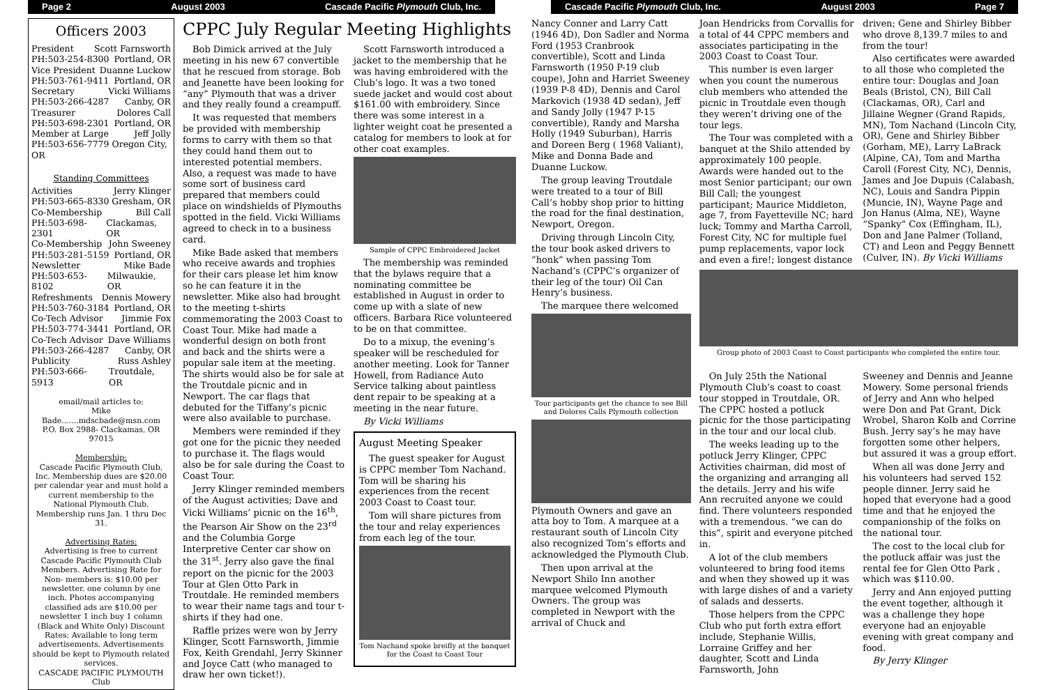Page 2 August 2003 Cascade Pacific Plymouth Club, Inc.
Officers 2003
President Scott Farnsworth
PH:503-254-8300 Portland, OR
Vice President Duanne Luckow
PH:503-761-9411 Portland, OR
Secretary Vicki Williams
PH:503-266-4287 Canby, OR
Treasurer Dolores Call
PH:503-698-2301 Portland, OR
Member at Large Jeff Jolly
PH:503-656-7779 Oregon City, OR
Standing Committees
Activities Jerry Klinger
PH:503-665-8330 Gresham, OR
Co-Membership Bill Call
PH:503-698-2301 Clackamas, OR
Co-Membership John Sweeney
PH:503-281-5159 Portland, OR
Newsletter Mike Bade
PH:503-653-8102 Milwaukie, OR
Refreshments Dennis Mowery
PH:503-760-3184 Portland, OR
Co-Tech Advisor Jimmie Fox
PH:503-774-3441 Portland, OR
Co-Tech Advisor Dave Williams
PH:503-266-4287 Canby, OR
Publicity Russ Ashley
PH:503-666-5913 Troutdale, OR
email/mail articles to:
Mike Bade.......mdscbade@msn.com
P.O. Box 2988- Clackamas, OR 97015
Membership:
Cascade Pacific Plymouth Club, Inc. Membership dues are $20.00 per calendar year and must hold a current membership to the National Plymouth Club. Membership runs Jan. 1 thru Dec 31.
Advertising Rates:
Advertising is free to current Cascade Pacific Plymouth Club Members. Advertising Rate for Non- members is: $10.00 per newsletter. one column by one inch. Photos accompanying classified ads are $10.00 per newsletter 1 inch buy 1 column (Black and White Only) Discount Rates: Available to long term advertisements. Advertisements should be kept to Plymouth related services.
CASCADE PACIFIC PLYMOUTH Club
CPPC July Regular Meeting Highlights
Bob Dimick arrived at the July meeting in his new 67 convertible that he rescued from storage. Bob and Jeanette have been looking for “any” Plymouth that was a driver and they really found a creampuff.
It was requested that members be provided with membership forms to carry with them so that they could hand them out to interested potential members. Also, a request was made to have some sort of business card prepared that members could place on windshields of Plymouths spotted in the field. Vicki Williams agreed to check in to a business card.
Mike Bade asked that members who receive awards and trophies for their cars please let him know so he can feature it in the newsletter. Mike also had brought to the meeting t-shirts commemorating the 2003 Coast to Coast Tour. Mike had made a wonderful design on both front and back and the shirts were a popular sale item at the meeting. The shirts would also be for sale at the Troutdale picnic and in Newport. The car flags that debuted for the Tiffany’s picnic were also available to purchase.
Members were reminded if they got one for the picnic they needed to purchase it. The flags would also be for sale during the Coast to Coast Tour.
Jerry Klinger reminded members of the August activities; Dave and Vicki Williams’ picnic on the 16<sup>th</sup>, the Pearson Air Show on the 23<sup>rd</sup> and the Columbia Gorge Interpretive Center car show on the 31<sup>st</sup>. Jerry also gave the final report on the picnic for the 2003 Tour at Glen Otto Park in Troutdale. He reminded members to wear their name tags and tour t-shirts if they had one.
Raffle prizes were won by Jerry Klinger, Scott Farnsworth, Jimmie Fox, Keith Grendahl, Jerry Skinner and Joyce Catt (who managed to draw her own ticket!).
Scott Farnsworth introduced a jacket to the membership that he was having embroidered with the Club’s logo. It was a two toned suede jacket and would cost about $161.00 with embroidery. Since there was some interest in a lighter weight coat he presented a catalog for members to look at for other coat examples.
Sample of CPPC Embroidered Jacket
The membership was reminded that the bylaws require that a nominating committee be established in August in order to come up with a slate of new officers. Barbara Rice volunteered to be on that committee.
Do to a mixup, the evening’s speaker will be rescheduled for another meeting. Look for Tanner Howell, from Radiance Auto Service talking about paintless dent repair to be speaking at a meeting in the near future.
By Vicki Williams
August Meeting Speaker
The guest speaker for August is CPPC member Tom Nachand. Tom will be sharing his experiences from the recent 2003 Coast to Coast tour.
Tom will share pictures from the tour and relay experiences from each leg of the tour.
Tom Nachand spoke breifly at the banquet for the Coast to Coast Tour
Cascade Pacific Plymouth Club, Inc. August 2003 Page 7
Nancy Conner and Larry Catt (1946 4D), Don Sadler and Norma Ford (1953 Cranbrook convertible), Scott and Linda Farnsworth (1950 P-19 club coupe), John and Harriet Sweeney (1939 P-8 4D), Dennis and Carol Markovich (1938 4D sedan), Jeff and Sandy Jolly (1947 P-15 convertible), Randy and Marsha Holly (1949 Suburban), Harris and Doreen Berg ( 1968 Valiant), Mike and Donna Bade and Duanne Luckow.
The group leaving Troutdale were treated to a tour of Bill Call’s hobby shop prior to hitting the road for the final destination, Newport, Oregon.
Driving through Lincoln City, the tour book asked drivers to “honk” when passing Tom Nachand’s (CPPC’s organizer of their leg of the tour) Oil Can Henry’s business.
The marquee there welcomed
Tour participants get the chance to see Bill and Dolores Calls Plymouth collection
Plymouth Owners and gave an atta boy to Tom. A marquee at a restaurant south of Lincoln City also recognized Tom’s efforts and acknowledged the Plymouth Club.
Then upon arrival at the Newport Shilo Inn another marquee welcomed Plymouth Owners. The group was completed in Newport with the arrival of Chuck and
Joan Hendricks from Corvallis for a total of 44 CPPC members and associates participating in the 2003 Coast to Coast Tour.
This number is even larger when you count the numerous club members who attended the picnic in Troutdale even though they weren’t driving one of the tour legs.
The Tour was completed with a banquet at the Shilo attended by approximately 100 people. Awards were handed out to the most Senior participant; our own Bill Call; the youngest participant; Maurice Middleton, age 7, from Fayetteville NC; hard luck; Tommy and Martha Carroll, Forest City, NC for multiple fuel pump replacements, vapor lock and even a fire!; longest distance
driven; Gene and Shirley Bibber who drove 8,139.7 miles to and from the tour!
Also certificates were awarded to all those who completed the entire tour: Douglas and Joan Beals (Bristol, CN), Bill Call (Clackamas, OR), Carl and Jillaine Wegner (Grand Rapids, MN), Tom Nachand (Lincoln City, OR), Gene and Shirley Bibber (Gorham, ME), Larry LaBrack (Alpine, CA), Tom and Martha Caroll (Forest City, NC), Dennis, James and Joe Dupuis (Calabash, NC), Louis and Sandra Pippin (Muncie, IN), Wayne Page and Jon Hanus (Alma, NE), Wayne “Spanky” Cox (Effingham, IL), Don and Jane Palmer (Tolland, CT) and Leon and Peggy Bennett (Culver, IN). By Vicki Williams
Group photo of 2003 Coast to Coast participants who completed the entire tour.
On July 25th the National Plymouth Club’s coast to coast tour stopped in Troutdale, OR. The CPPC hosted a potluck picnic for the those participating in the tour and our local club.
The weeks leading up to the potluck Jerry Klinger, CPPC Activities chairman, did most of the organizing and arranging all the details. Jerry and his wife Ann recruited anyone we could find. There volunteers responded with a tremendous. “we can do this”, spirit and everyone pitched in.
A lot of the club members volunteered to bring food items and when they showed up it was with large dishes of and a variety of salads and desserts.
Those helpers from the CPPC Club who put forth extra effort include, Stephanie Willis, Lorraine Griffey and her daughter, Scott and Linda Farnsworth, John
Sweeney and Dennis and Jeanne Mowery. Some personal friends of Jerry and Ann who helped were Don and Pat Grant, Dick Wrobel, Sharon Kolb and Corrine Bush. Jerry say’s he may have forgotten some other helpers, but assured it was a group effort.
When all was done Jerry and his volunteers had served 152 people dinner. Jerry said he hoped that everyone had a good time and that he enjoyed the companionship of the folks on the national tour.
The cost to the local club for the potluck affair was just the rental fee for Glen Otto Park , which was $110.00.
Jerry and Ann enjoyed putting the event together, although it was a challenge they hope everyone had an enjoyable evening with great company and food.
By Jerry Klinger